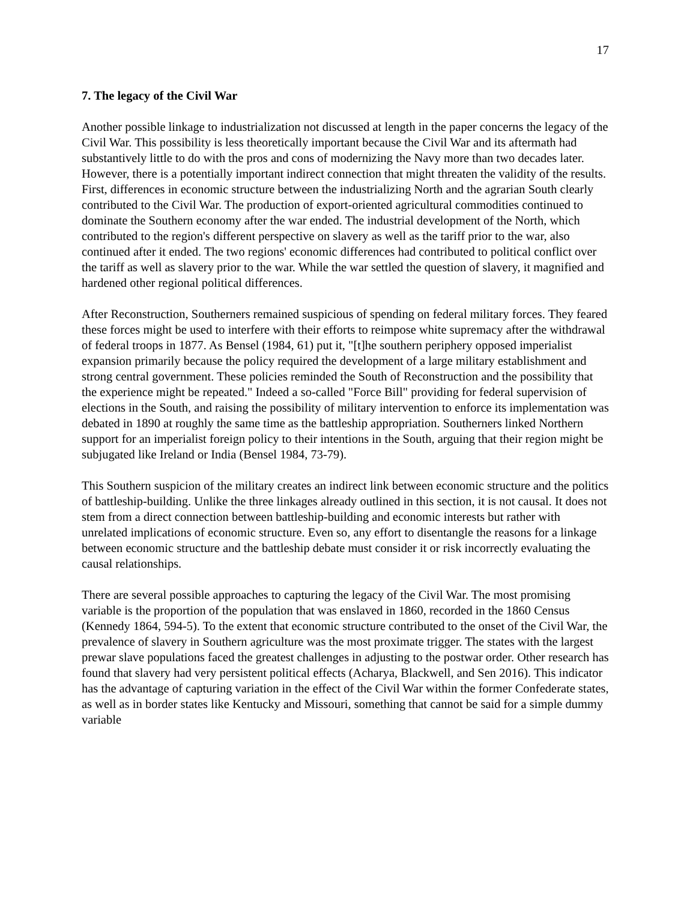17
7. The legacy of the Civil War
Another possible linkage to industrialization not discussed at length in the paper concerns the legacy of the Civil War. This possibility is less theoretically important because the Civil War and its aftermath had substantively little to do with the pros and cons of modernizing the Navy more than two decades later. However, there is a potentially important indirect connection that might threaten the validity of the results. First, differences in economic structure between the industrializing North and the agrarian South clearly contributed to the Civil War. The production of export-oriented agricultural commodities continued to dominate the Southern economy after the war ended. The industrial development of the North, which contributed to the region's different perspective on slavery as well as the tariff prior to the war, also continued after it ended. The two regions' economic differences had contributed to political conflict over the tariff as well as slavery prior to the war. While the war settled the question of slavery, it magnified and hardened other regional political differences.
After Reconstruction, Southerners remained suspicious of spending on federal military forces. They feared these forces might be used to interfere with their efforts to reimpose white supremacy after the withdrawal of federal troops in 1877. As Bensel (1984, 61) put it, "[t]he southern periphery opposed imperialist expansion primarily because the policy required the development of a large military establishment and strong central government. These policies reminded the South of Reconstruction and the possibility that the experience might be repeated." Indeed a so-called "Force Bill" providing for federal supervision of elections in the South, and raising the possibility of military intervention to enforce its implementation was debated in 1890 at roughly the same time as the battleship appropriation. Southerners linked Northern support for an imperialist foreign policy to their intentions in the South, arguing that their region might be subjugated like Ireland or India (Bensel 1984, 73-79).
This Southern suspicion of the military creates an indirect link between economic structure and the politics of battleship-building. Unlike the three linkages already outlined in this section, it is not causal. It does not stem from a direct connection between battleship-building and economic interests but rather with unrelated implications of economic structure. Even so, any effort to disentangle the reasons for a linkage between economic structure and the battleship debate must consider it or risk incorrectly evaluating the causal relationships.
There are several possible approaches to capturing the legacy of the Civil War. The most promising variable is the proportion of the population that was enslaved in 1860, recorded in the 1860 Census (Kennedy 1864, 594-5). To the extent that economic structure contributed to the onset of the Civil War, the prevalence of slavery in Southern agriculture was the most proximate trigger. The states with the largest prewar slave populations faced the greatest challenges in adjusting to the postwar order. Other research has found that slavery had very persistent political effects (Acharya, Blackwell, and Sen 2016). This indicator has the advantage of capturing variation in the effect of the Civil War within the former Confederate states, as well as in border states like Kentucky and Missouri, something that cannot be said for a simple dummy variable